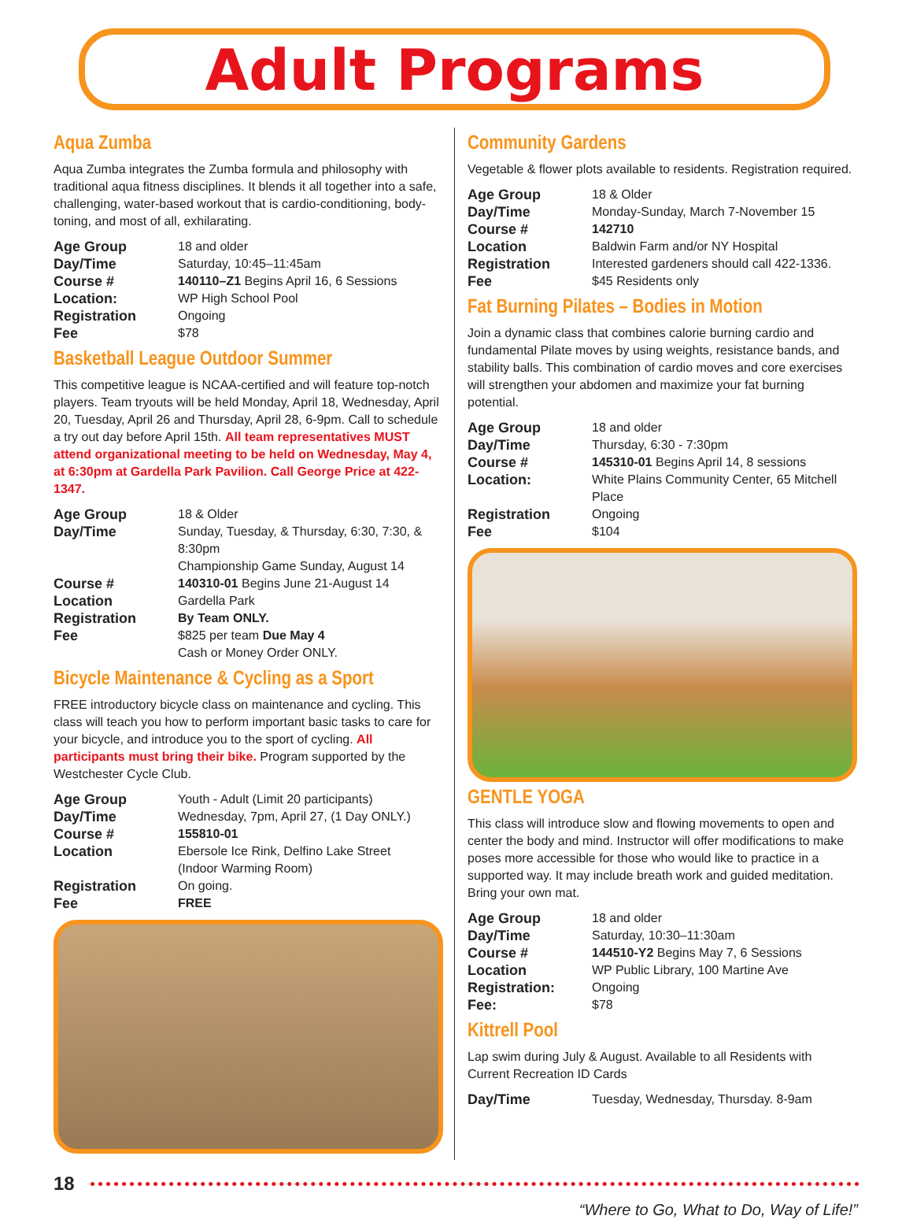Adult Programs
Aqua Zumba
Aqua Zumba integrates the Zumba formula and philosophy with traditional aqua fitness disciplines. It blends it all together into a safe, challenging, water-based workout that is cardio-conditioning, body-toning, and most of all, exhilarating.
| Age Group | 18 and older |
| Day/Time | Saturday, 10:45–11:45am |
| Course # | 140110–Z1 Begins April 16, 6 Sessions |
| Location: | WP High School Pool |
| Registration | Ongoing |
| Fee | $78 |
Basketball League Outdoor Summer
This competitive league is NCAA-certified and will feature top-notch players. Team tryouts will be held Monday, April 18, Wednesday, April 20, Tuesday, April 26 and Thursday, April 28, 6-9pm. Call to schedule a try out day before April 15th. All team representatives MUST attend organizational meeting to be held on Wednesday, May 4, at 6:30pm at Gardella Park Pavilion. Call George Price at 422-1347.
| Age Group | 18 & Older |
| Day/Time | Sunday, Tuesday, & Thursday, 6:30, 7:30, & 8:30pm Championship Game Sunday, August 14 |
| Course # | 140310-01 Begins June 21-August 14 |
| Location | Gardella Park |
| Registration | By Team ONLY. |
| Fee | $825 per team Due May 4 Cash or Money Order ONLY. |
Bicycle Maintenance & Cycling as a Sport
FREE introductory bicycle class on maintenance and cycling. This class will teach you how to perform important basic tasks to care for your bicycle, and introduce you to the sport of cycling. All participants must bring their bike. Program supported by the Westchester Cycle Club.
| Age Group | Youth - Adult (Limit 20 participants) |
| Day/Time | Wednesday, 7pm, April 27, (1 Day ONLY.) |
| Course # | 155810-01 |
| Location | Ebersole Ice Rink, Delfino Lake Street (Indoor Warming Room) |
| Registration | On going. |
| Fee | FREE |
Community Gardens
Vegetable & flower plots available to residents. Registration required.
| Age Group | 18 & Older |
| Day/Time | Monday-Sunday, March 7-November 15 |
| Course # | 142710 |
| Location | Baldwin Farm and/or NY Hospital |
| Registration | Interested gardeners should call 422-1336. |
| Fee | $45 Residents only |
Fat Burning Pilates – Bodies in Motion
Join a dynamic class that combines calorie burning cardio and fundamental Pilate moves by using weights, resistance bands, and stability balls. This combination of cardio moves and core exercises will strengthen your abdomen and maximize your fat burning potential.
| Age Group | 18 and older |
| Day/Time | Thursday, 6:30 - 7:30pm |
| Course # | 145310-01 Begins April 14, 8 sessions |
| Location: | White Plains Community Center, 65 Mitchell Place |
| Registration | Ongoing |
| Fee | $104 |
GENTLE YOGA
This class will introduce slow and flowing movements to open and center the body and mind. Instructor will offer modifications to make poses more accessible for those who would like to practice in a supported way. It may include breath work and guided meditation. Bring your own mat.
| Age Group | 18 and older |
| Day/Time | Saturday, 10:30–11:30am |
| Course # | 144510-Y2 Begins May 7, 6 Sessions |
| Location | WP Public Library, 100 Martine Ave |
| Registration: | Ongoing |
| Fee: | $78 |
Kittrell Pool
Lap swim during July & August. Available to all Residents with Current Recreation ID Cards
| Day/Time | Tuesday, Wednesday, Thursday. 8-9am |
18
“Where to Go, What to Do, Way of Life!”